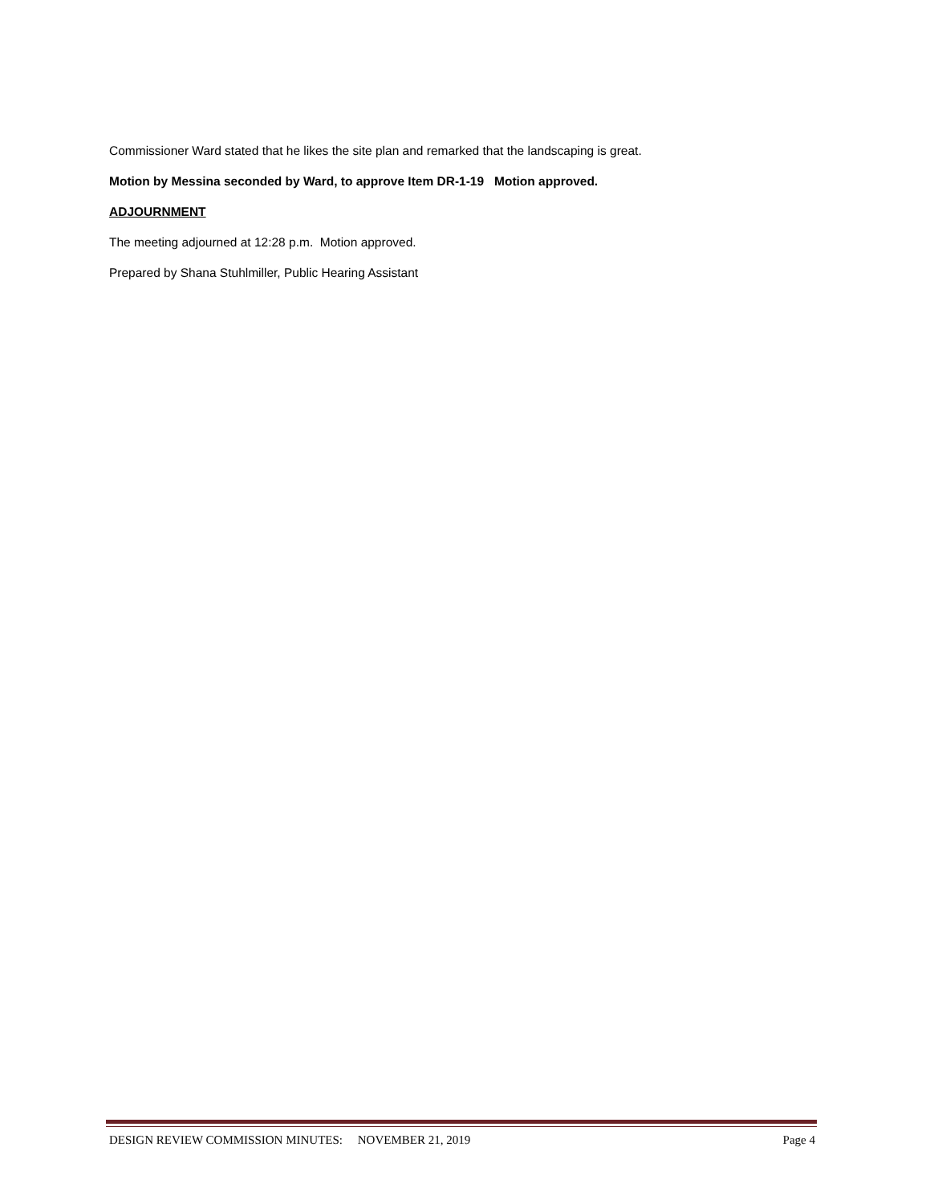Commissioner Ward stated that he likes the site plan and remarked that the landscaping is great.
Motion by Messina seconded by Ward, to approve Item DR-1-19 Motion approved.
ADJOURNMENT
The meeting adjourned at 12:28 p.m. Motion approved.
Prepared by Shana Stuhlmiller, Public Hearing Assistant
DESIGN REVIEW COMMISSION MINUTES: NOVEMBER 21, 2019 Page 4